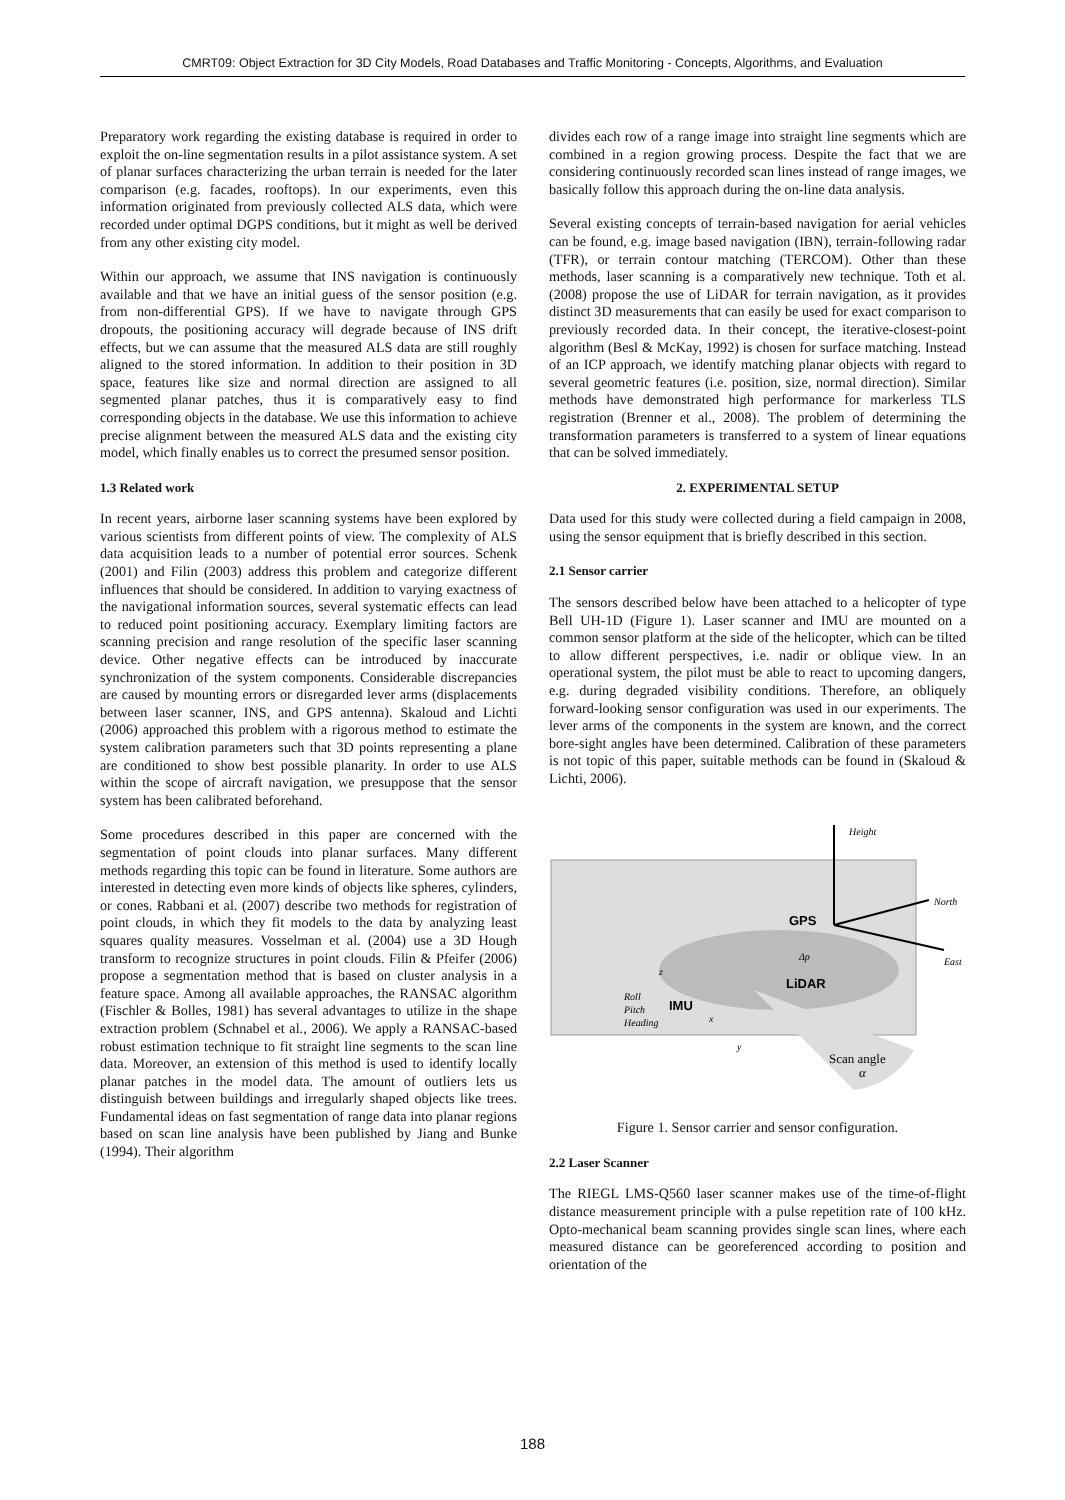CMRT09: Object Extraction for 3D City Models, Road Databases and Traffic Monitoring - Concepts, Algorithms, and Evaluation
Preparatory work regarding the existing database is required in order to exploit the on-line segmentation results in a pilot assistance system. A set of planar surfaces characterizing the urban terrain is needed for the later comparison (e.g. facades, rooftops). In our experiments, even this information originated from previously collected ALS data, which were recorded under optimal DGPS conditions, but it might as well be derived from any other existing city model.
Within our approach, we assume that INS navigation is continuously available and that we have an initial guess of the sensor position (e.g. from non-differential GPS). If we have to navigate through GPS dropouts, the positioning accuracy will degrade because of INS drift effects, but we can assume that the measured ALS data are still roughly aligned to the stored information. In addition to their position in 3D space, features like size and normal direction are assigned to all segmented planar patches, thus it is comparatively easy to find corresponding objects in the database. We use this information to achieve precise alignment between the measured ALS data and the existing city model, which finally enables us to correct the presumed sensor position.
1.3 Related work
In recent years, airborne laser scanning systems have been explored by various scientists from different points of view. The complexity of ALS data acquisition leads to a number of potential error sources. Schenk (2001) and Filin (2003) address this problem and categorize different influences that should be considered. In addition to varying exactness of the navigational information sources, several systematic effects can lead to reduced point positioning accuracy. Exemplary limiting factors are scanning precision and range resolution of the specific laser scanning device. Other negative effects can be introduced by inaccurate synchronization of the system components. Considerable discrepancies are caused by mounting errors or disregarded lever arms (displacements between laser scanner, INS, and GPS antenna). Skaloud and Lichti (2006) approached this problem with a rigorous method to estimate the system calibration parameters such that 3D points representing a plane are conditioned to show best possible planarity. In order to use ALS within the scope of aircraft navigation, we presuppose that the sensor system has been calibrated beforehand.
Some procedures described in this paper are concerned with the segmentation of point clouds into planar surfaces. Many different methods regarding this topic can be found in literature. Some authors are interested in detecting even more kinds of objects like spheres, cylinders, or cones. Rabbani et al. (2007) describe two methods for registration of point clouds, in which they fit models to the data by analyzing least squares quality measures. Vosselman et al. (2004) use a 3D Hough transform to recognize structures in point clouds. Filin & Pfeifer (2006) propose a segmentation method that is based on cluster analysis in a feature space. Among all available approaches, the RANSAC algorithm (Fischler & Bolles, 1981) has several advantages to utilize in the shape extraction problem (Schnabel et al., 2006). We apply a RANSAC-based robust estimation technique to fit straight line segments to the scan line data. Moreover, an extension of this method is used to identify locally planar patches in the model data. The amount of outliers lets us distinguish between buildings and irregularly shaped objects like trees. Fundamental ideas on fast segmentation of range data into planar regions based on scan line analysis have been published by Jiang and Bunke (1994). Their algorithm
divides each row of a range image into straight line segments which are combined in a region growing process. Despite the fact that we are considering continuously recorded scan lines instead of range images, we basically follow this approach during the on-line data analysis.
Several existing concepts of terrain-based navigation for aerial vehicles can be found, e.g. image based navigation (IBN), terrain-following radar (TFR), or terrain contour matching (TERCOM). Other than these methods, laser scanning is a comparatively new technique. Toth et al. (2008) propose the use of LiDAR for terrain navigation, as it provides distinct 3D measurements that can easily be used for exact comparison to previously recorded data. In their concept, the iterative-closest-point algorithm (Besl & McKay, 1992) is chosen for surface matching. Instead of an ICP approach, we identify matching planar objects with regard to several geometric features (i.e. position, size, normal direction). Similar methods have demonstrated high performance for markerless TLS registration (Brenner et al., 2008). The problem of determining the transformation parameters is transferred to a system of linear equations that can be solved immediately.
2. EXPERIMENTAL SETUP
Data used for this study were collected during a field campaign in 2008, using the sensor equipment that is briefly described in this section.
2.1 Sensor carrier
The sensors described below have been attached to a helicopter of type Bell UH-1D (Figure 1). Laser scanner and IMU are mounted on a common sensor platform at the side of the helicopter, which can be tilted to allow different perspectives, i.e. nadir or oblique view. In an operational system, the pilot must be able to react to upcoming dangers, e.g. during degraded visibility conditions. Therefore, an obliquely forward-looking sensor configuration was used in our experiments. The lever arms of the components in the system are known, and the correct bore-sight angles have been determined. Calibration of these parameters is not topic of this paper, suitable methods can be found in (Skaloud & Lichti, 2006).
Height
North
East
GPS
LiDAR
IMU
Roll
Pitch
Heading
Δp
z
x
y
Scan angle
α
Figure 1. Sensor carrier and sensor configuration.
2.2 Laser Scanner
The RIEGL LMS-Q560 laser scanner makes use of the time-of-flight distance measurement principle with a pulse repetition rate of 100 kHz. Opto-mechanical beam scanning provides single scan lines, where each measured distance can be georeferenced according to position and orientation of the
188